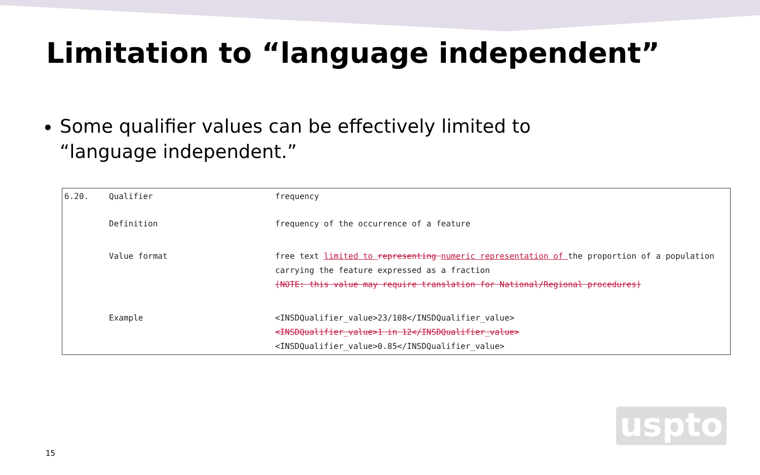Limitation to “language independent”
Some qualifier values can be effectively limited to “language independent.”
| 6.20. | Qualifier | frequency |
| | Definition | frequency of the occurrence of a feature |
| | Value format | free text limited to representing numeric representation of the proportion of a population carrying the feature expressed as a fraction (NOTE: this value may require translation for National/Regional procedures) |
| | Example | <INSDQualifier_value>23/108</INSDQualifier_value> <INSDQualifier_value>1 in 12</INSDQualifier_value> <INSDQualifier_value>0.85</INSDQualifier_value> |
15
uspto